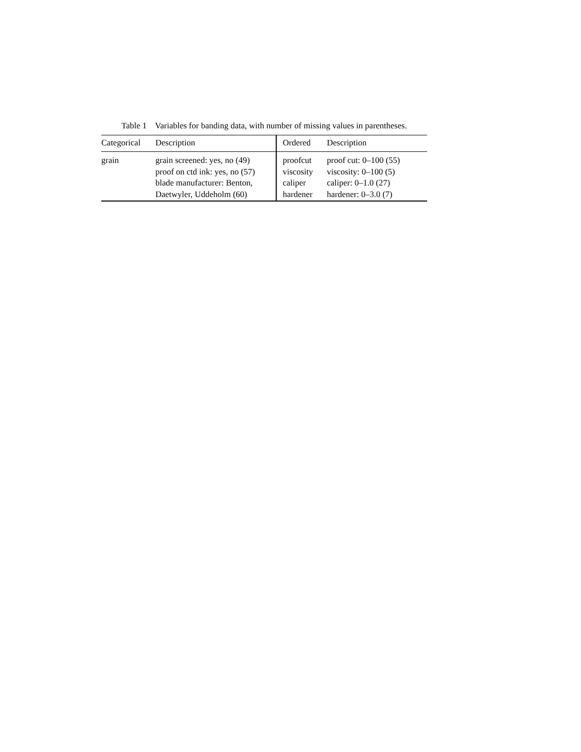Table 1 Variables for banding data, with number of missing values in parentheses.
| Categorical | Description | Ordered | Description |
| --- | --- | --- | --- |
| grain | grain screened: yes, no (49) proof on ctd ink: yes, no (57) blade manufacturer: Benton, Daetwyler, Uddeholm (60) | proofcut viscosity caliper hardener | proof cut: 0–100 (55) viscosity: 0–100 (5) caliper: 0–1.0 (27) hardener: 0–3.0 (7) |